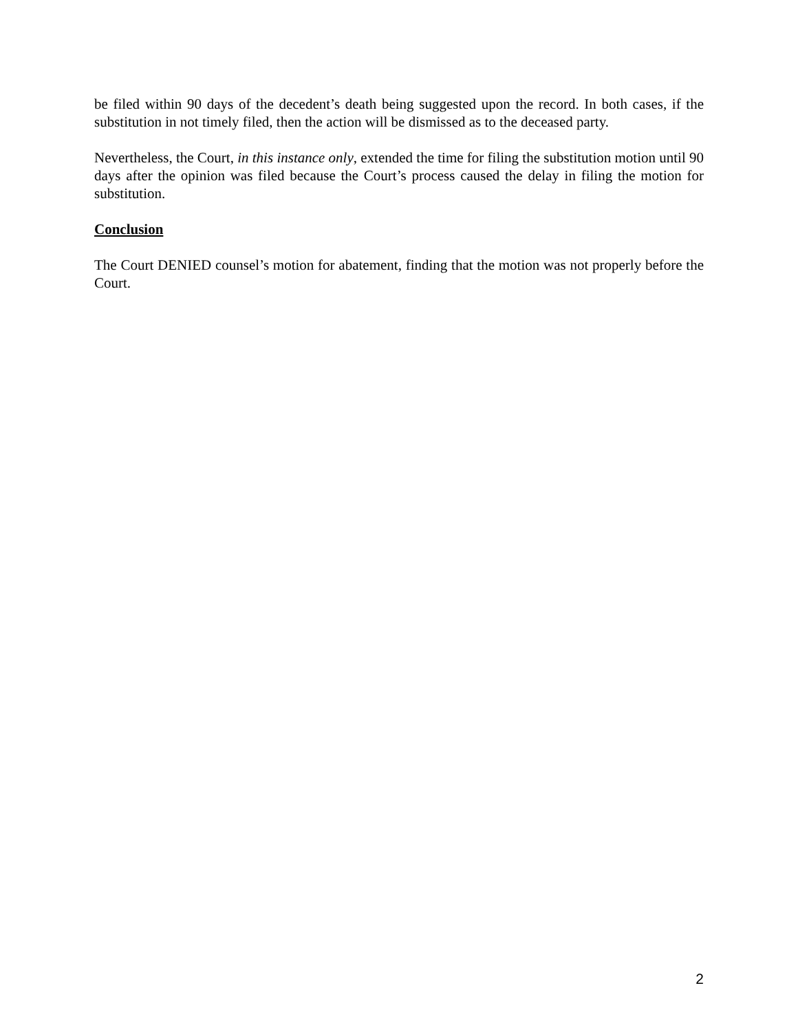be filed within 90 days of the decedent’s death being suggested upon the record. In both cases, if the substitution in not timely filed, then the action will be dismissed as to the deceased party.
Nevertheless, the Court, in this instance only, extended the time for filing the substitution motion until 90 days after the opinion was filed because the Court’s process caused the delay in filing the motion for substitution.
Conclusion
The Court DENIED counsel’s motion for abatement, finding that the motion was not properly before the Court.
2